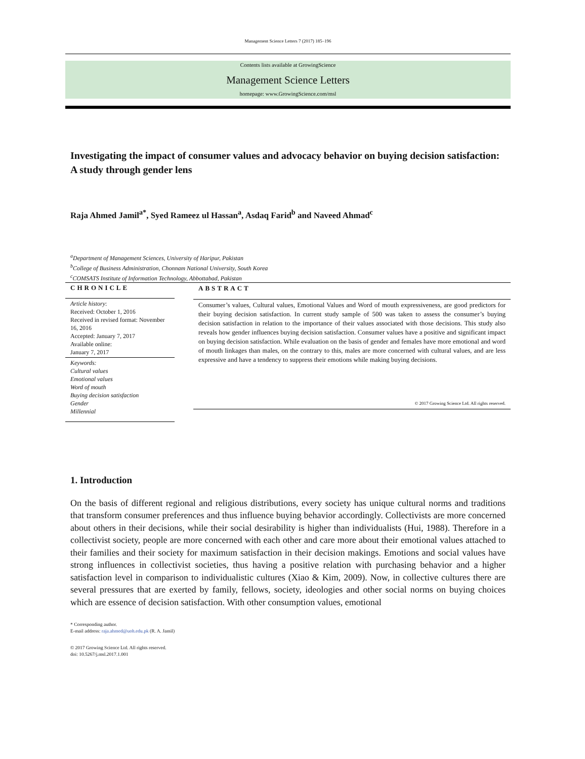Management Science Letters 7 (2017) 185–196
Contents lists available at GrowingScience
Management Science Letters
homepage: www.GrowingScience.com/msl
Investigating the impact of consumer values and advocacy behavior on buying decision satisfaction: A study through gender lens
Raja Ahmed Jamil<sup>a*</sup>, Syed Rameez ul Hassan<sup>a</sup>, Asdaq Farid<sup>b</sup> and Naveed Ahmad<sup>c</sup>
<sup>a</sup> Department of Management Sciences, University of Haripur, Pakistan
<sup>b</sup> College of Business Administration, Chonnam National University, South Korea
<sup>c</sup> COMSATS Institute of Information Technology, Abbottabad, Pakistan
CHRONICLE
Article history:
Received: October 1, 2016
Received in revised format: November 16, 2016
Accepted: January 7, 2017
Available online:
January 7, 2017
Keywords:
Cultural values
Emotional values
Word of mouth
Buying decision satisfaction
Gender
Millennial
ABSTRACT
Consumer’s values, Cultural values, Emotional Values and Word of mouth expressiveness, are good predictors for their buying decision satisfaction. In current study sample of 500 was taken to assess the consumer’s buying decision satisfaction in relation to the importance of their values associated with those decisions. This study also reveals how gender influences buying decision satisfaction. Consumer values have a positive and significant impact on buying decision satisfaction. While evaluation on the basis of gender and females have more emotional and word of mouth linkages than males, on the contrary to this, males are more concerned with cultural values, and are less expressive and have a tendency to suppress their emotions while making buying decisions.
© 2017 Growing Science Ltd. All rights reserved.
1. Introduction
On the basis of different regional and religious distributions, every society has unique cultural norms and traditions that transform consumer preferences and thus influence buying behavior accordingly. Collectivists are more concerned about others in their decisions, while their social desirability is higher than individualists (Hui, 1988). Therefore in a collectivist society, people are more concerned with each other and care more about their emotional values attached to their families and their society for maximum satisfaction in their decision makings. Emotions and social values have strong influences in collectivist societies, thus having a positive relation with purchasing behavior and a higher satisfaction level in comparison to individualistic cultures (Xiao & Kim, 2009). Now, in collective cultures there are several pressures that are exerted by family, fellows, society, ideologies and other social norms on buying choices which are essence of decision satisfaction. With other consumption values, emotional
* Corresponding author.
E-mail address: raja.ahmed@uoh.edu.pk (R. A. Jamil)
© 2017 Growing Science Ltd. All rights reserved.
doi: 10.5267/j.msl.2017.1.001